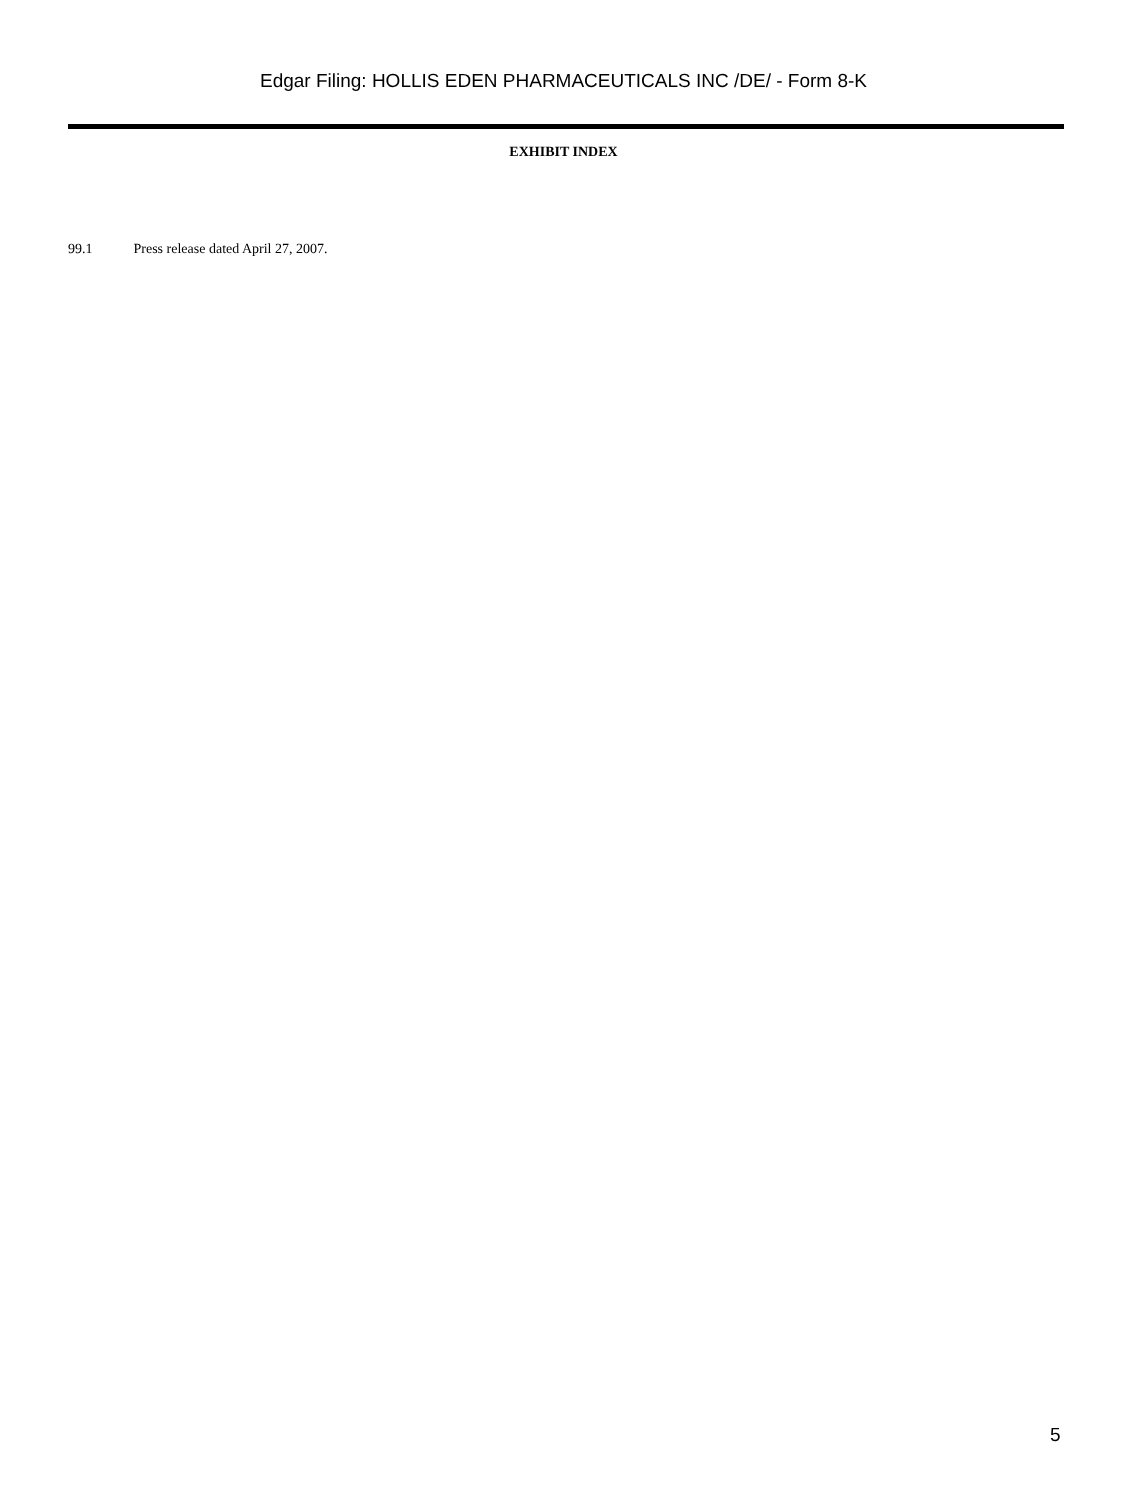Edgar Filing: HOLLIS EDEN PHARMACEUTICALS INC /DE/ - Form 8-K
EXHIBIT INDEX
99.1 Press release dated April 27, 2007.
5